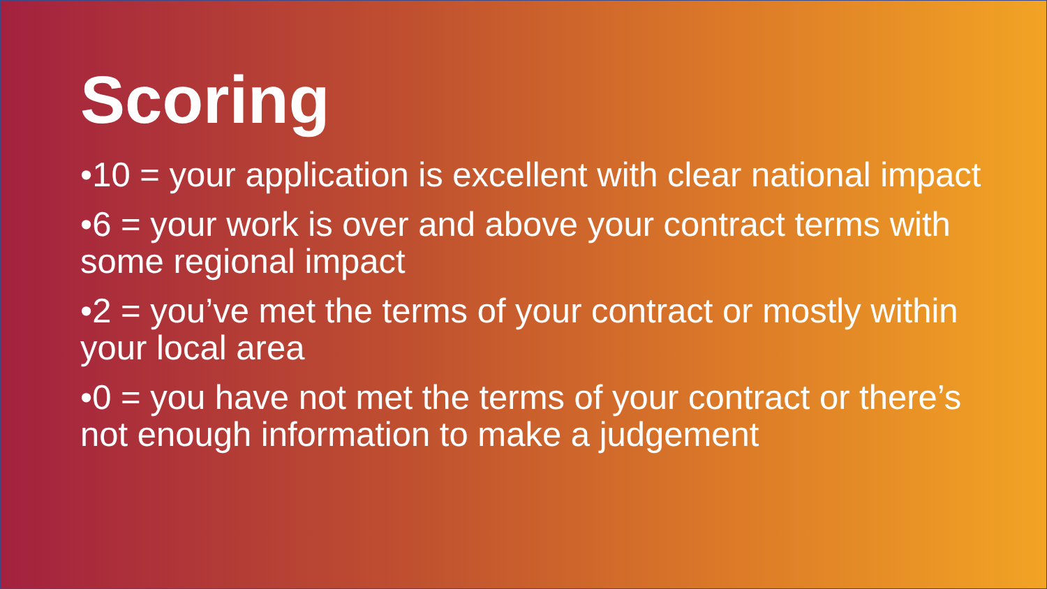Scoring
•10 = your application is excellent with clear national impact
•6 = your work is over and above your contract terms with some regional impact
•2 = you’ve met the terms of your contract or mostly within your local area
•0 = you have not met the terms of your contract or there’s not enough information to make a judgement